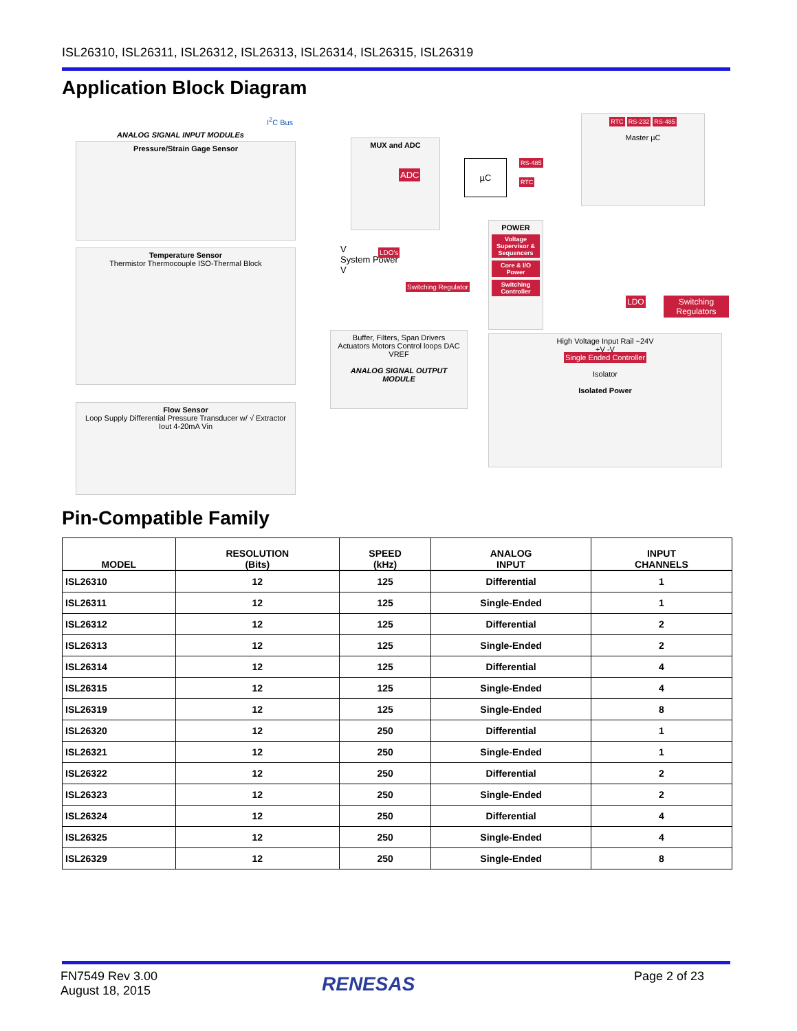ISL26310, ISL26311, ISL26312, ISL26313, ISL26314, ISL26315, ISL26319
Application Block Diagram
I<sup>2</sup>C Bus
ANALOG SIGNAL INPUT MODULEs
Pressure/Strain Gage Sensor
Temperature Sensor
Thermistor Thermocouple ISO-Thermal Block
Flow Sensor
Loop Supply Differential Pressure Transducer w/ √ Extractor Iout 4-20mA Vin
MUX and ADC
ADC
µC RS-485
RTC
RTC RS-232 RS-485
Master µC
POWER
Voltage Supervisor & Sequencers
Core & I/O Power
Switching Controller
V
System Power
V
LDO's
Switching Regulator
LDO Switching Regulators
Buffer, Filters, Span Drivers
Actuators Motors Control loops DAC VREF
ANALOG SIGNAL OUTPUT MODULE
High Voltage Input Rail ~24V
+V -V
Single Ended Controller
Isolator
Isolated Power
Pin-Compatible Family
| MODEL | RESOLUTION (Bits) | SPEED (kHz) | ANALOG INPUT | INPUT CHANNELS |
| --- | --- | --- | --- | --- |
| ISL26310 | 12 | 125 | Differential | 1 |
| ISL26311 | 12 | 125 | Single-Ended | 1 |
| ISL26312 | 12 | 125 | Differential | 2 |
| ISL26313 | 12 | 125 | Single-Ended | 2 |
| ISL26314 | 12 | 125 | Differential | 4 |
| ISL26315 | 12 | 125 | Single-Ended | 4 |
| ISL26319 | 12 | 125 | Single-Ended | 8 |
| ISL26320 | 12 | 250 | Differential | 1 |
| ISL26321 | 12 | 250 | Single-Ended | 1 |
| ISL26322 | 12 | 250 | Differential | 2 |
| ISL26323 | 12 | 250 | Single-Ended | 2 |
| ISL26324 | 12 | 250 | Differential | 4 |
| ISL26325 | 12 | 250 | Single-Ended | 4 |
| ISL26329 | 12 | 250 | Single-Ended | 8 |
FN7549 Rev 3.00
August 18, 2015
RENESAS Page 2 of 23